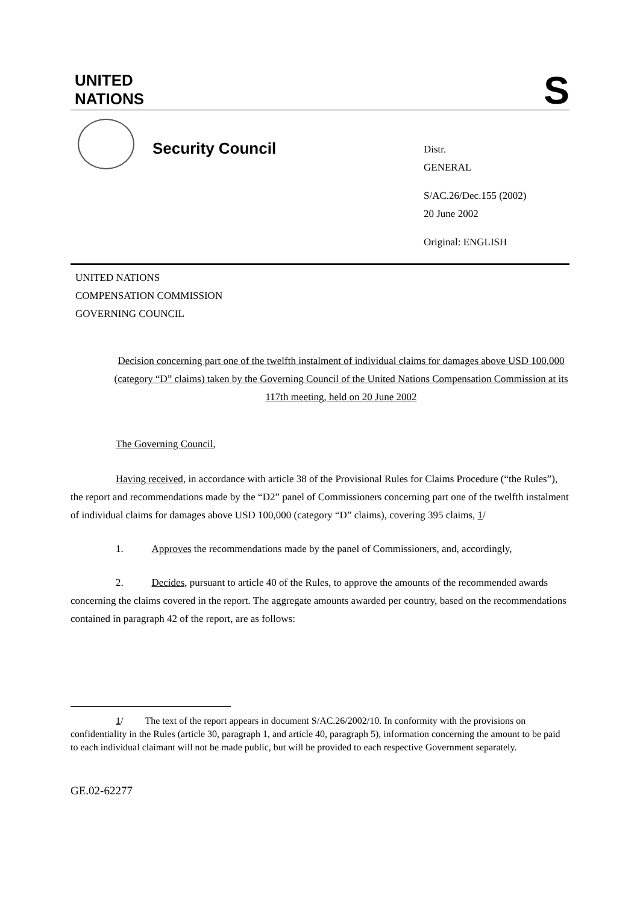UNITED
NATIONS
S
Security Council
Distr.
GENERAL
S/AC.26/Dec.155 (2002)
20 June 2002
Original: ENGLISH
UNITED NATIONS
COMPENSATION COMMISSION
GOVERNING COUNCIL
Decision concerning part one of the twelfth instalment of individual claims for damages above USD 100,000 (category “D” claims) taken by the Governing Council of the United Nations Compensation Commission at its 117th meeting, held on 20 June 2002
The Governing Council,
Having received, in accordance with article 38 of the Provisional Rules for Claims Procedure (“the Rules”), the report and recommendations made by the “D2” panel of Commissioners concerning part one of the twelfth instalment of individual claims for damages above USD 100,000 (category “D” claims), covering 395 claims, 1/
1. Approves the recommendations made by the panel of Commissioners, and, accordingly,
2. Decides, pursuant to article 40 of the Rules, to approve the amounts of the recommended awards concerning the claims covered in the report. The aggregate amounts awarded per country, based on the recommendations contained in paragraph 42 of the report, are as follows:
1/ The text of the report appears in document S/AC.26/2002/10. In conformity with the provisions on confidentiality in the Rules (article 30, paragraph 1, and article 40, paragraph 5), information concerning the amount to be paid to each individual claimant will not be made public, but will be provided to each respective Government separately.
GE.02-62277